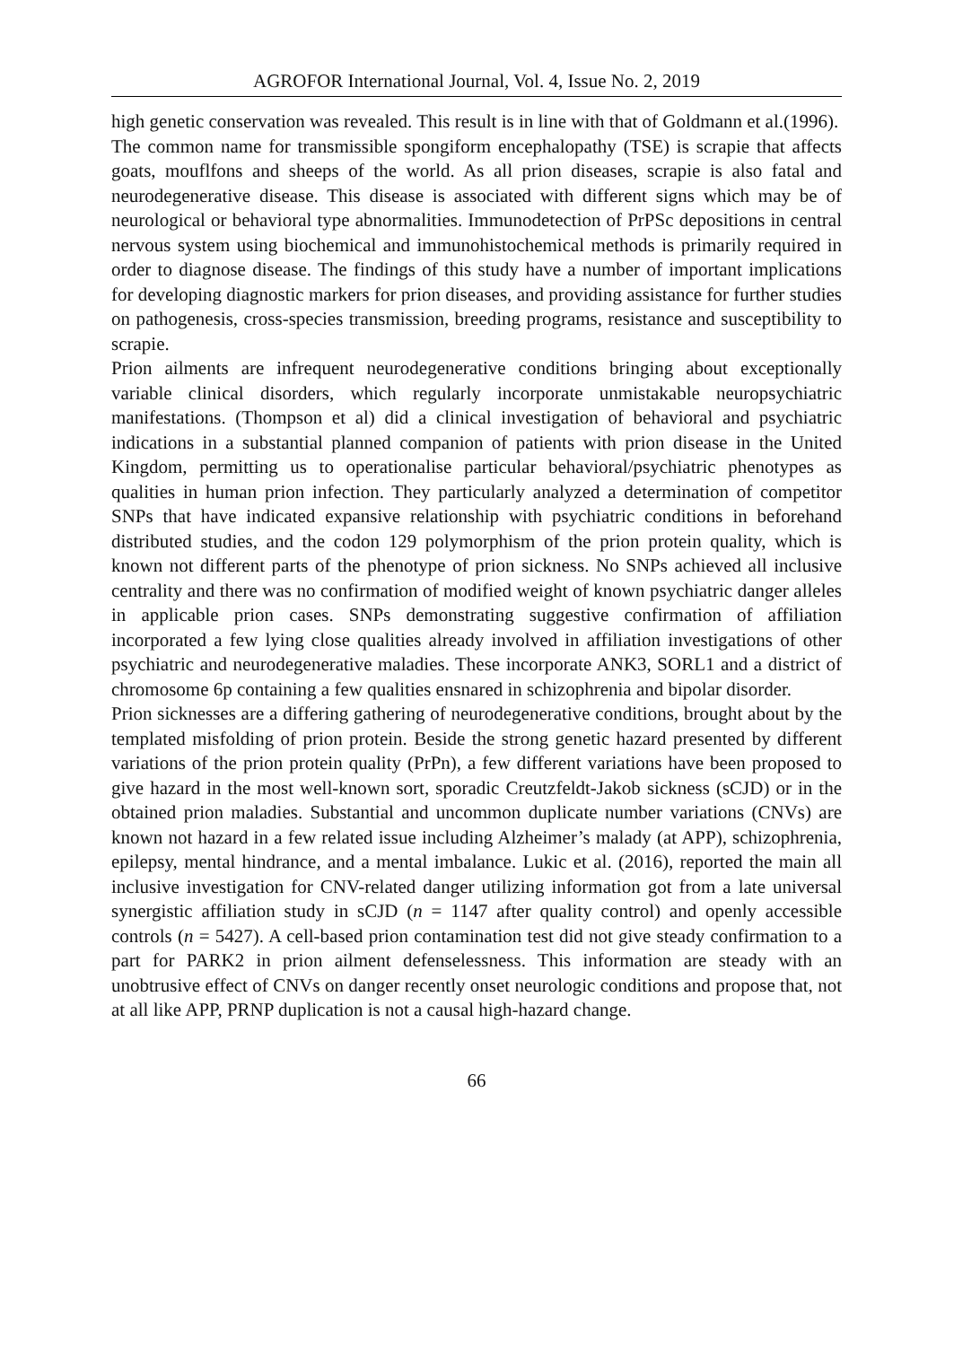AGROFOR International Journal, Vol. 4, Issue No. 2, 2019
high genetic conservation was revealed. This result is in line with that of Goldmann et al.(1996).
The common name for transmissible spongiform encephalopathy (TSE) is scrapie that affects goats, mouflfons and sheeps of the world. As all prion diseases, scrapie is also fatal and neurodegenerative disease. This disease is associated with different signs which may be of neurological or behavioral type abnormalities. Immunodetection of PrPSc depositions in central nervous system using biochemical and immunohistochemical methods is primarily required in order to diagnose disease. The findings of this study have a number of important implications for developing diagnostic markers for prion diseases, and providing assistance for further studies on pathogenesis, cross-species transmission, breeding programs, resistance and susceptibility to scrapie.
Prion ailments are infrequent neurodegenerative conditions bringing about exceptionally variable clinical disorders, which regularly incorporate unmistakable neuropsychiatric manifestations. (Thompson et al) did a clinical investigation of behavioral and psychiatric indications in a substantial planned companion of patients with prion disease in the United Kingdom, permitting us to operationalise particular behavioral/psychiatric phenotypes as qualities in human prion infection. They particularly analyzed a determination of competitor SNPs that have indicated expansive relationship with psychiatric conditions in beforehand distributed studies, and the codon 129 polymorphism of the prion protein quality, which is known not different parts of the phenotype of prion sickness. No SNPs achieved all inclusive centrality and there was no confirmation of modified weight of known psychiatric danger alleles in applicable prion cases. SNPs demonstrating suggestive confirmation of affiliation incorporated a few lying close qualities already involved in affiliation investigations of other psychiatric and neurodegenerative maladies. These incorporate ANK3, SORL1 and a district of chromosome 6p containing a few qualities ensnared in schizophrenia and bipolar disorder.
Prion sicknesses are a differing gathering of neurodegenerative conditions, brought about by the templated misfolding of prion protein. Beside the strong genetic hazard presented by different variations of the prion protein quality (PrPn), a few different variations have been proposed to give hazard in the most well-known sort, sporadic Creutzfeldt-Jakob sickness (sCJD) or in the obtained prion maladies. Substantial and uncommon duplicate number variations (CNVs) are known not hazard in a few related issue including Alzheimer’s malady (at APP), schizophrenia, epilepsy, mental hindrance, and a mental imbalance. Lukic et al. (2016), reported the main all inclusive investigation for CNV-related danger utilizing information got from a late universal synergistic affiliation study in sCJD (n = 1147 after quality control) and openly accessible controls (n = 5427). A cell-based prion contamination test did not give steady confirmation to a part for PARK2 in prion ailment defenselessness. This information are steady with an unobtrusive effect of CNVs on danger recently onset neurologic conditions and propose that, not at all like APP, PRNP duplication is not a causal high-hazard change.
66